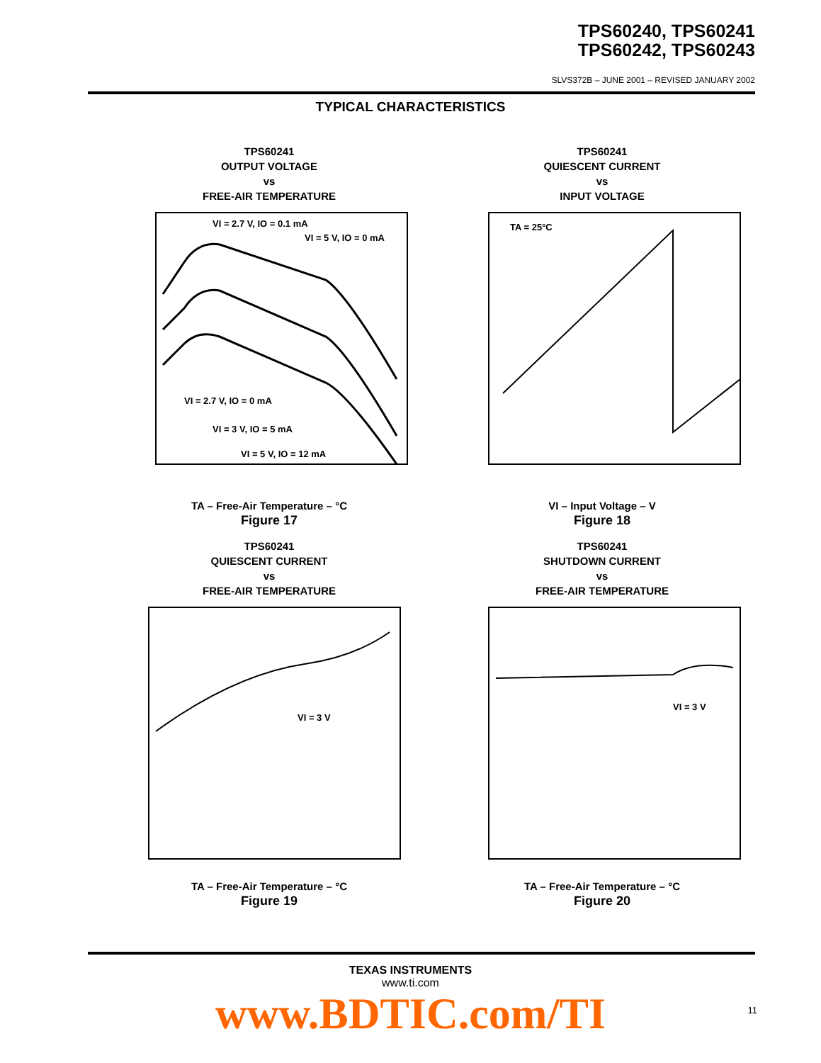TPS60240, TPS60241
TPS60242, TPS60243
SLVS372B – JUNE 2001 – REVISED JANUARY 2002
TYPICAL CHARACTERISTICS
TPS60241
OUTPUT VOLTAGE
vs
FREE-AIR TEMPERATURE
VI = 2.7 V, IO = 0.1 mA
VI = 5 V, IO = 0 mA
VI = 2.7 V, IO = 0 mA
VI = 3 V, IO = 5 mA
VI = 5 V, IO = 12 mA
TA – Free-Air Temperature – °C
Figure 17
TPS60241
QUIESCENT CURRENT
vs
INPUT VOLTAGE
TA = 25°C
VI – Input Voltage – V
Figure 18
TPS60241
QUIESCENT CURRENT
vs
FREE-AIR TEMPERATURE
VI = 3 V
TA – Free-Air Temperature – °C
Figure 19
TPS60241
SHUTDOWN CURRENT
vs
FREE-AIR TEMPERATURE
VI = 3 V
TA – Free-Air Temperature – °C
Figure 20
TEXAS INSTRUMENTS
www.ti.com
www.BDTIC.com/TI 11